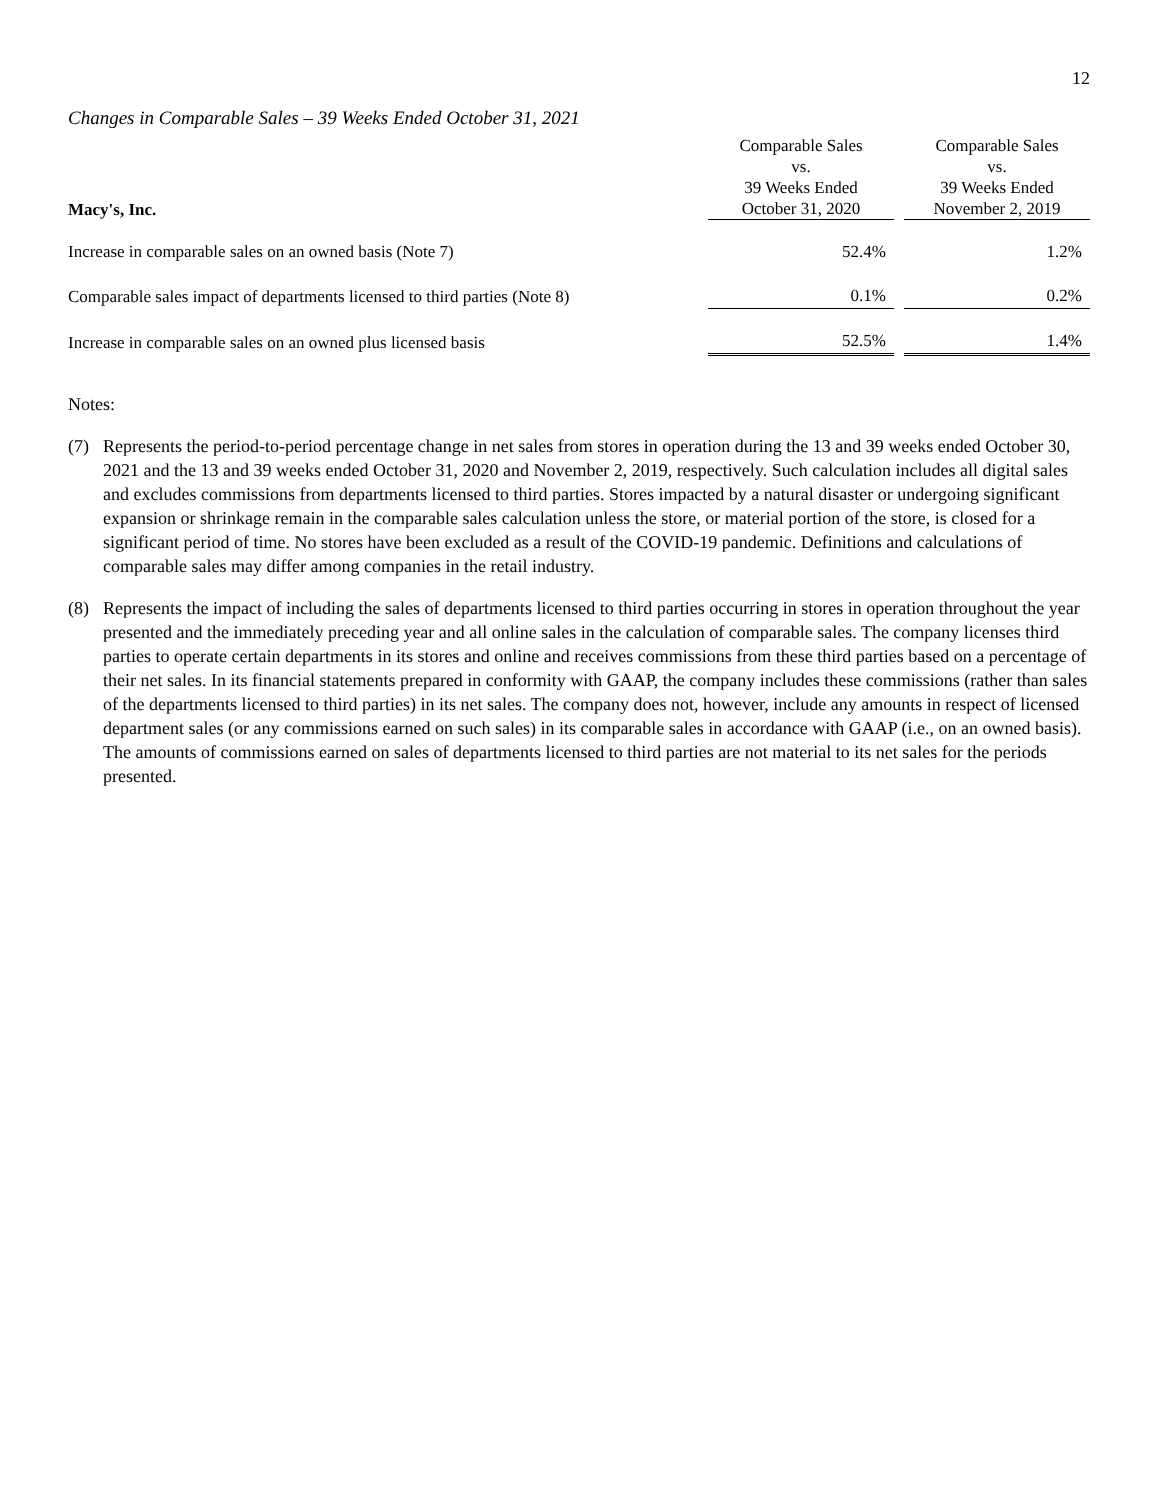12
Changes in Comparable Sales – 39 Weeks Ended October 31, 2021
| Macy's, Inc. | Comparable Sales vs. 39 Weeks Ended October 31, 2020 | | Comparable Sales vs. 39 Weeks Ended November 2, 2019 |
| --- | --- | --- | --- |
| Increase in comparable sales on an owned basis (Note 7) | 52.4% | | 1.2% |
| Comparable sales impact of departments licensed to third parties (Note 8) | 0.1% | | 0.2% |
| Increase in comparable sales on an owned plus licensed basis | 52.5% | | 1.4% |
Notes:
(7) Represents the period-to-period percentage change in net sales from stores in operation during the 13 and 39 weeks ended October 30, 2021 and the 13 and 39 weeks ended October 31, 2020 and November 2, 2019, respectively. Such calculation includes all digital sales and excludes commissions from departments licensed to third parties. Stores impacted by a natural disaster or undergoing significant expansion or shrinkage remain in the comparable sales calculation unless the store, or material portion of the store, is closed for a significant period of time. No stores have been excluded as a result of the COVID-19 pandemic. Definitions and calculations of comparable sales may differ among companies in the retail industry.
(8) Represents the impact of including the sales of departments licensed to third parties occurring in stores in operation throughout the year presented and the immediately preceding year and all online sales in the calculation of comparable sales. The company licenses third parties to operate certain departments in its stores and online and receives commissions from these third parties based on a percentage of their net sales. In its financial statements prepared in conformity with GAAP, the company includes these commissions (rather than sales of the departments licensed to third parties) in its net sales. The company does not, however, include any amounts in respect of licensed department sales (or any commissions earned on such sales) in its comparable sales in accordance with GAAP (i.e., on an owned basis). The amounts of commissions earned on sales of departments licensed to third parties are not material to its net sales for the periods presented.